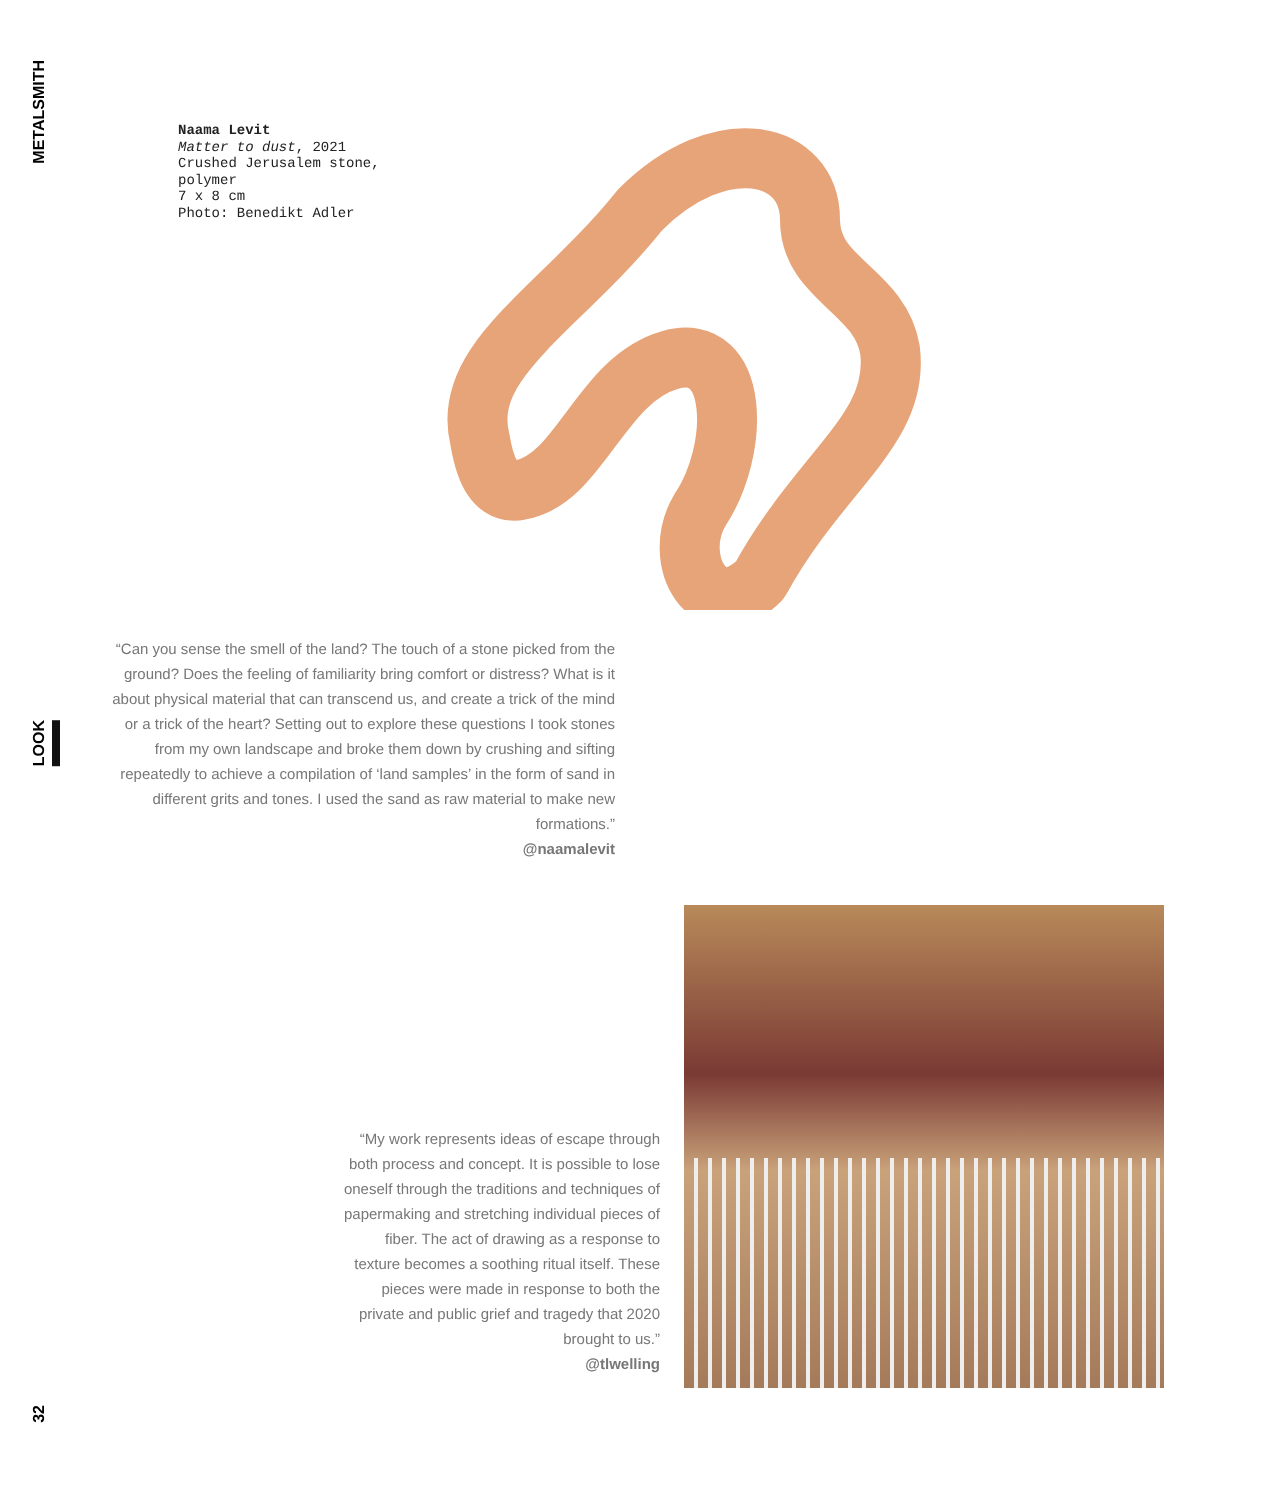METALSMITH
LOOK
32
Naama Levit
Matter to dust, 2021
Crushed Jerusalem stone,
polymer
7 x 8 cm
Photo: Benedikt Adler
“Can you sense the smell of the land? The touch of a stone picked from the ground? Does the feeling of familiarity bring comfort or distress? What is it about physical material that can transcend us, and create a trick of the mind or a trick of the heart? Setting out to explore these questions I took stones from my own landscape and broke them down by crushing and sifting repeatedly to achieve a compilation of ‘land samples’ in the form of sand in different grits and tones. I used the sand as raw material to make new formations.”
@naamalevit
“My work represents ideas of escape through both process and concept. It is possible to lose oneself through the traditions and techniques of papermaking and stretching individual pieces of fiber. The act of drawing as a response to texture becomes a soothing ritual itself. These pieces were made in response to both the private and public grief and tragedy that 2020 brought to us.”
@tlwelling